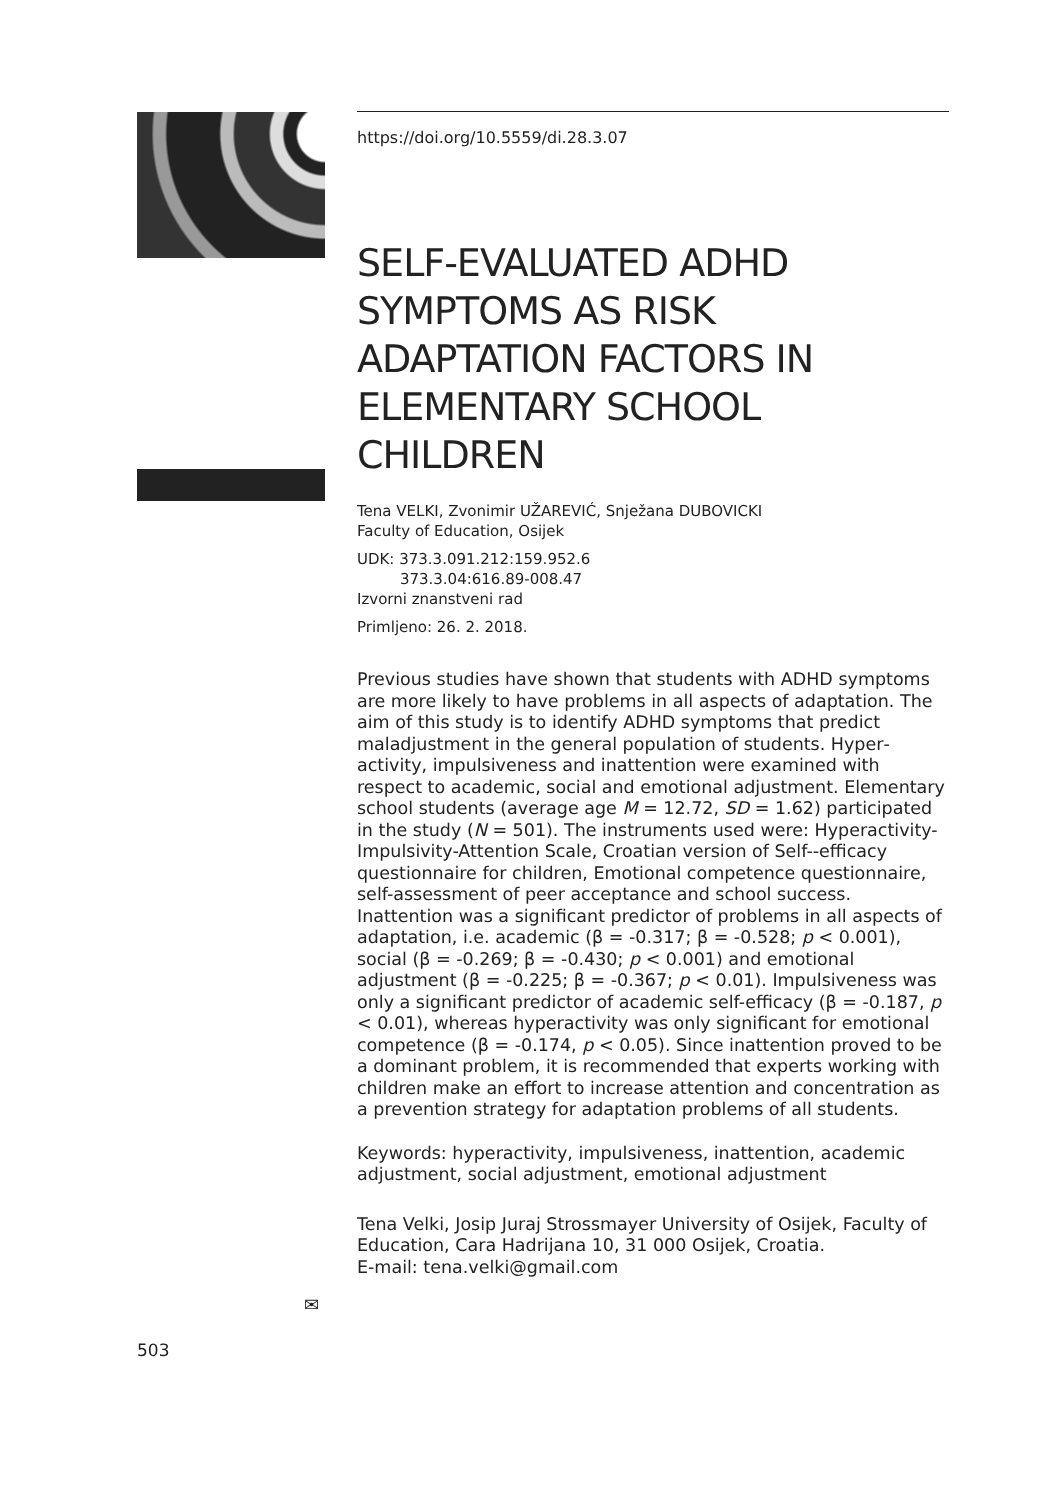https://doi.org/10.5559/di.28.3.07
SELF-EVALUATED ADHD SYMPTOMS AS RISK ADAPTATION FACTORS IN ELEMENTARY SCHOOL CHILDREN
Tena VELKI, Zvonimir UŽAREVIĆ, Snježana DUBOVICKI
Faculty of Education, Osijek
UDK: 373.3.091.212:159.952.6
373.3.04:616.89-008.47
Izvorni znanstveni rad
Primljeno: 26. 2. 2018.
Previous studies have shown that students with ADHD symptoms are more likely to have problems in all aspects of adaptation. The aim of this study is to identify ADHD symptoms that predict maladjustment in the general population of students. Hyper­activity, impulsiveness and inattention were examined with respect to academic, social and emotional adjustment. Elementary school students (average age M = 12.72, SD = 1.62) participated in the study (N = 501). The instruments used were: Hyperactivity-Impulsivity-Attention Scale, Croatian version of Self--efficacy questionnaire for children, Emotional competence questionnaire, self-assessment of peer acceptance and school success. Inattention was a significant predictor of problems in all aspects of adaptation, i.e. academic (β = -0.317; β = -0.528; p < 0.001), social (β = -0.269; β = -0.430; p < 0.001) and emotional adjustment (β = -0.225; β = -0.367; p < 0.01). Impulsiveness was only a significant predictor of academic self-efficacy (β = -0.187, p < 0.01), whereas hyperactivity was only significant for emotional competence (β = -0.174, p < 0.05). Since inattention proved to be a dominant problem, it is recommended that experts working with children make an effort to increase attention and concentration as a prevention strategy for adaptation problems of all students.
Keywords: hyperactivity, impulsiveness, inattention, academic adjustment, social adjustment, emotional adjustment
Tena Velki, Josip Juraj Strossmayer University of Osijek, Faculty of Education, Cara Hadrijana 10, 31 000 Osijek, Croatia.
E-mail: tena.velki@gmail.com
✉
503